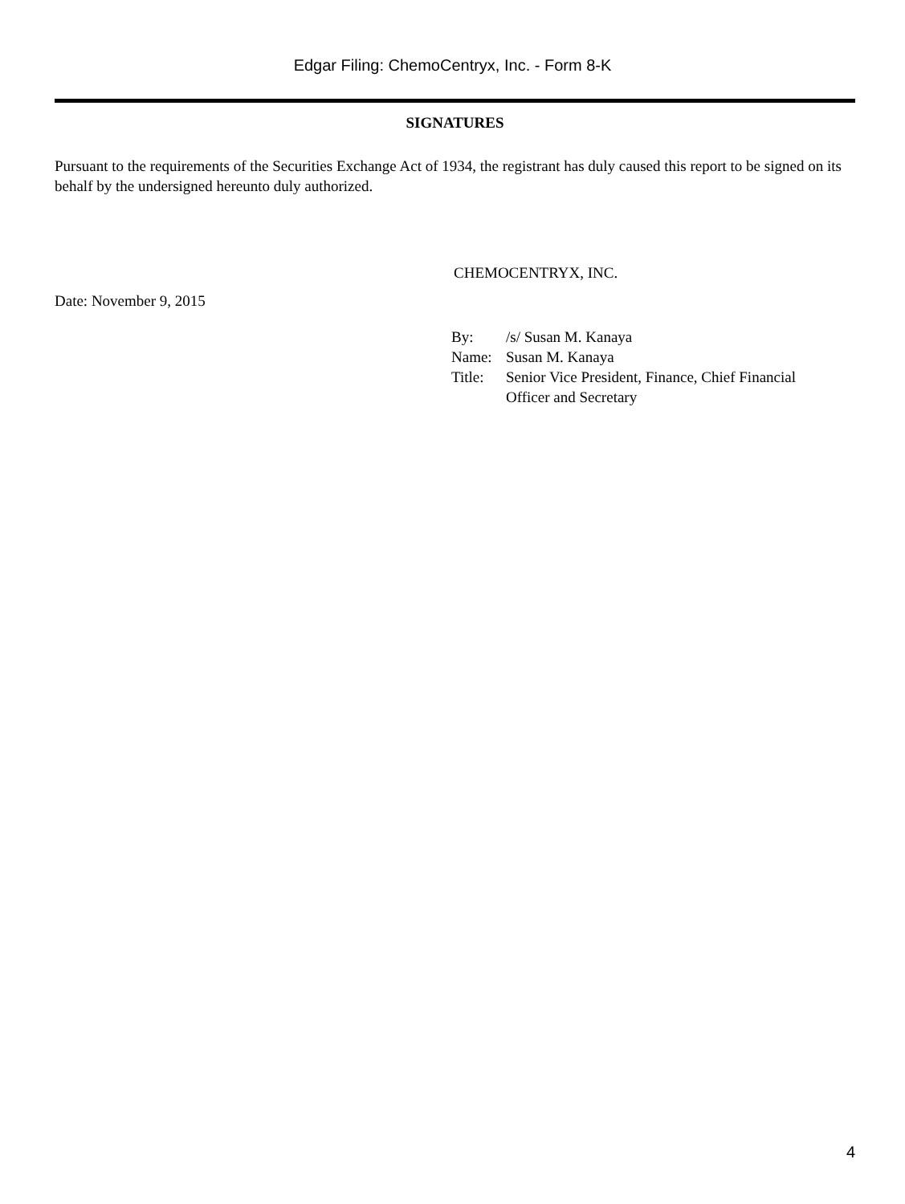Edgar Filing: ChemoCentryx, Inc. - Form 8-K
SIGNATURES
Pursuant to the requirements of the Securities Exchange Act of 1934, the registrant has duly caused this report to be signed on its behalf by the undersigned hereunto duly authorized.
CHEMOCENTRYX, INC.
Date: November 9, 2015
| By: | /s/ Susan M. Kanaya |
| Name: | Susan M. Kanaya |
| Title: | Senior Vice President, Finance, Chief Financial Officer and Secretary |
4